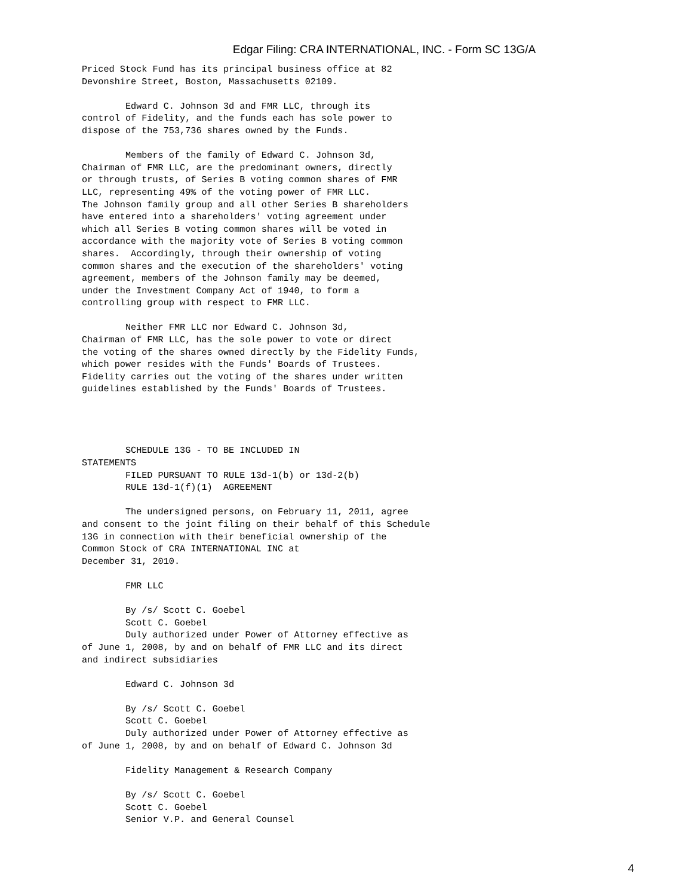Edgar Filing: CRA INTERNATIONAL, INC. - Form SC 13G/A
Priced Stock Fund has its principal business office at 82
Devonshire Street, Boston, Massachusetts 02109.

        Edward C. Johnson 3d and FMR LLC, through its
control of Fidelity, and the funds each has sole power to
dispose of the 753,736 shares owned by the Funds.

        Members of the family of Edward C. Johnson 3d,
Chairman of FMR LLC, are the predominant owners, directly
or through trusts, of Series B voting common shares of FMR
LLC, representing 49% of the voting power of FMR LLC.
The Johnson family group and all other Series B shareholders
have entered into a shareholders' voting agreement under
which all Series B voting common shares will be voted in
accordance with the majority vote of Series B voting common
shares.  Accordingly, through their ownership of voting
common shares and the execution of the shareholders' voting
agreement, members of the Johnson family may be deemed,
under the Investment Company Act of 1940, to form a
controlling group with respect to FMR LLC.

        Neither FMR LLC nor Edward C. Johnson 3d,
Chairman of FMR LLC, has the sole power to vote or direct
the voting of the shares owned directly by the Fidelity Funds,
which power resides with the Funds' Boards of Trustees.
Fidelity carries out the voting of the shares under written
guidelines established by the Funds' Boards of Trustees.




        SCHEDULE 13G - TO BE INCLUDED IN
STATEMENTS
        FILED PURSUANT TO RULE 13d-1(b) or 13d-2(b)
        RULE 13d-1(f)(1)  AGREEMENT

        The undersigned persons, on February 11, 2011, agree
and consent to the joint filing on their behalf of this Schedule
13G in connection with their beneficial ownership of the
Common Stock of CRA INTERNATIONAL INC at
December 31, 2010.

        FMR LLC

        By /s/ Scott C. Goebel
        Scott C. Goebel
        Duly authorized under Power of Attorney effective as
of June 1, 2008, by and on behalf of FMR LLC and its direct
and indirect subsidiaries

        Edward C. Johnson 3d

        By /s/ Scott C. Goebel
        Scott C. Goebel
        Duly authorized under Power of Attorney effective as
of June 1, 2008, by and on behalf of Edward C. Johnson 3d

        Fidelity Management & Research Company

        By /s/ Scott C. Goebel
        Scott C. Goebel
        Senior V.P. and General Counsel
4